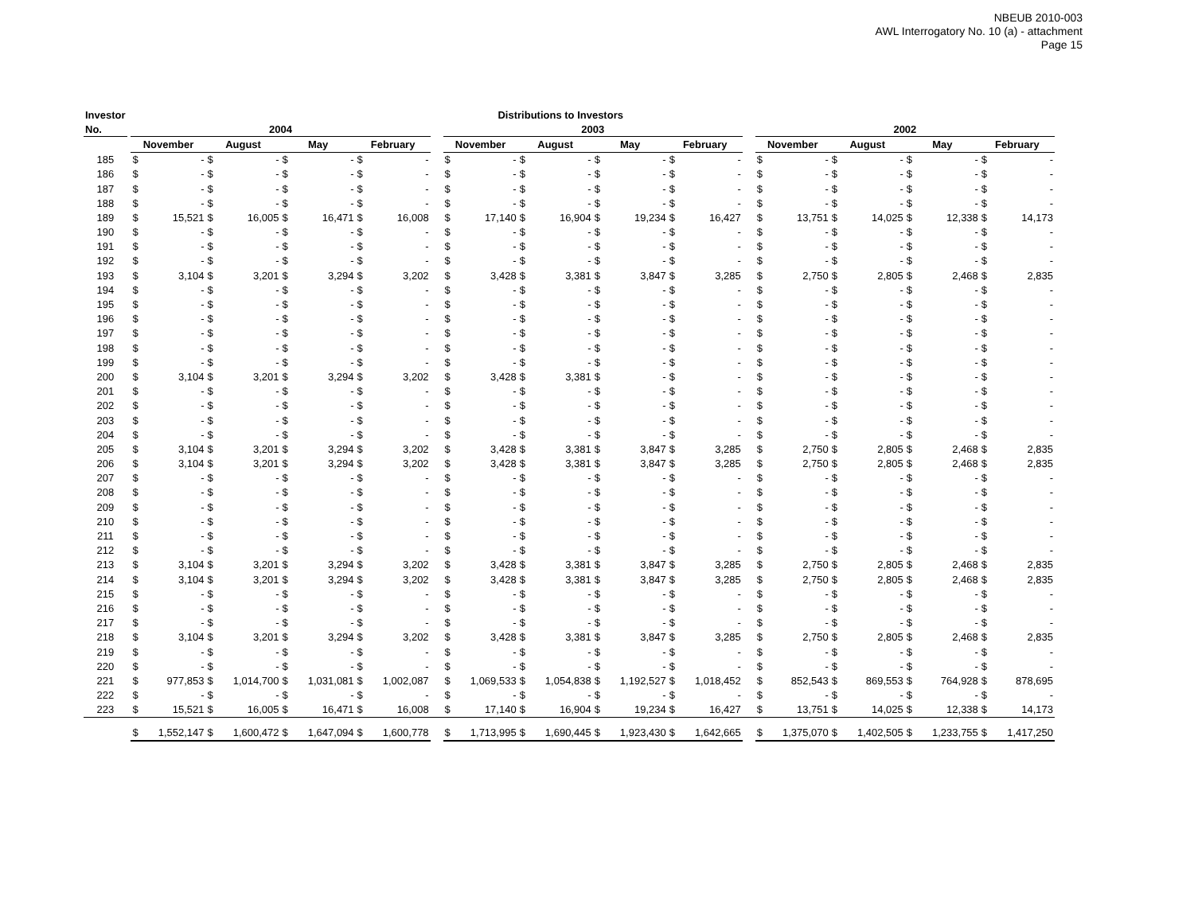NBEUB 2010-003
AWL Interrogatory No. 10 (a) - attachment
Page 15
| Investor | Distributions to Investors | | | | | | | | | | | | | | | | | | | | | | | | | | |
| --- | --- | --- | --- | --- | --- | --- | --- | --- | --- | --- | --- | --- | --- | --- | --- | --- | --- | --- | --- | --- | --- | --- | --- | --- | --- | --- | --- |
| No. | | 2004 | | | | | | | | | 2003 | | | | | | | | | 2002 | | | | | | | |
| | | November | | August | | May | | February | | | November | | August | | May | | February | | | November | | August | | May | | February | |
| 185 | | $ | - | $ | - | $ | - | $ | - | | $ | - | $ | - | $ | - | $ | - | | $ | - | $ | - | $ | - | $ | - |
| 186 | | $ | - | $ | - | $ | - | $ | - | | $ | - | $ | - | $ | - | $ | - | | $ | - | $ | - | $ | - | $ | - |
| 187 | | $ | - | $ | - | $ | - | $ | - | | $ | - | $ | - | $ | - | $ | - | | $ | - | $ | - | $ | - | $ | - |
| 188 | | $ | - | $ | - | $ | - | $ | - | | $ | - | $ | - | $ | - | $ | - | | $ | - | $ | - | $ | - | $ | - |
| 189 | | $ | 15,521 | $ | 16,005 | $ | 16,471 | $ | 16,008 | | $ | 17,140 | $ | 16,904 | $ | 19,234 | $ | 16,427 | | $ | 13,751 | $ | 14,025 | $ | 12,338 | $ | 14,173 |
| 190 | | $ | - | $ | - | $ | - | $ | - | | $ | - | $ | - | $ | - | $ | - | | $ | - | $ | - | $ | - | $ | - |
| 191 | | $ | - | $ | - | $ | - | $ | - | | $ | - | $ | - | $ | - | $ | - | | $ | - | $ | - | $ | - | $ | - |
| 192 | | $ | - | $ | - | $ | - | $ | - | | $ | - | $ | - | $ | - | $ | - | | $ | - | $ | - | $ | - | $ | - |
| 193 | | $ | 3,104 | $ | 3,201 | $ | 3,294 | $ | 3,202 | | $ | 3,428 | $ | 3,381 | $ | 3,847 | $ | 3,285 | | $ | 2,750 | $ | 2,805 | $ | 2,468 | $ | 2,835 |
| 194 | | $ | - | $ | - | $ | - | $ | - | | $ | - | $ | - | $ | - | $ | - | | $ | - | $ | - | $ | - | $ | - |
| 195 | | $ | - | $ | - | $ | - | $ | - | | $ | - | $ | - | $ | - | $ | - | | $ | - | $ | - | $ | - | $ | - |
| 196 | | $ | - | $ | - | $ | - | $ | - | | $ | - | $ | - | $ | - | $ | - | | $ | - | $ | - | $ | - | $ | - |
| 197 | | $ | - | $ | - | $ | - | $ | - | | $ | - | $ | - | $ | - | $ | - | | $ | - | $ | - | $ | - | $ | - |
| 198 | | $ | - | $ | - | $ | - | $ | - | | $ | - | $ | - | $ | - | $ | - | | $ | - | $ | - | $ | - | $ | - |
| 199 | | $ | - | $ | - | $ | - | $ | - | | $ | - | $ | - | $ | - | $ | - | | $ | - | $ | - | $ | - | $ | - |
| 200 | | $ | 3,104 | $ | 3,201 | $ | 3,294 | $ | 3,202 | | $ | 3,428 | $ | 3,381 | $ | - | $ | - | | $ | - | $ | - | $ | - | $ | - |
| 201 | | $ | - | $ | - | $ | - | $ | - | | $ | - | $ | - | $ | - | $ | - | | $ | - | $ | - | $ | - | $ | - |
| 202 | | $ | - | $ | - | $ | - | $ | - | | $ | - | $ | - | $ | - | $ | - | | $ | - | $ | - | $ | - | $ | - |
| 203 | | $ | - | $ | - | $ | - | $ | - | | $ | - | $ | - | $ | - | $ | - | | $ | - | $ | - | $ | - | $ | - |
| 204 | | $ | - | $ | - | $ | - | $ | - | | $ | - | $ | - | $ | - | $ | - | | $ | - | $ | - | $ | - | $ | - |
| 205 | | $ | 3,104 | $ | 3,201 | $ | 3,294 | $ | 3,202 | | $ | 3,428 | $ | 3,381 | $ | 3,847 | $ | 3,285 | | $ | 2,750 | $ | 2,805 | $ | 2,468 | $ | 2,835 |
| 206 | | $ | 3,104 | $ | 3,201 | $ | 3,294 | $ | 3,202 | | $ | 3,428 | $ | 3,381 | $ | 3,847 | $ | 3,285 | | $ | 2,750 | $ | 2,805 | $ | 2,468 | $ | 2,835 |
| 207 | | $ | - | $ | - | $ | - | $ | - | | $ | - | $ | - | $ | - | $ | - | | $ | - | $ | - | $ | - | $ | - |
| 208 | | $ | - | $ | - | $ | - | $ | - | | $ | - | $ | - | $ | - | $ | - | | $ | - | $ | - | $ | - | $ | - |
| 209 | | $ | - | $ | - | $ | - | $ | - | | $ | - | $ | - | $ | - | $ | - | | $ | - | $ | - | $ | - | $ | - |
| 210 | | $ | - | $ | - | $ | - | $ | - | | $ | - | $ | - | $ | - | $ | - | | $ | - | $ | - | $ | - | $ | - |
| 211 | | $ | - | $ | - | $ | - | $ | - | | $ | - | $ | - | $ | - | $ | - | | $ | - | $ | - | $ | - | $ | - |
| 212 | | $ | - | $ | - | $ | - | $ | - | | $ | - | $ | - | $ | - | $ | - | | $ | - | $ | - | $ | - | $ | - |
| 213 | | $ | 3,104 | $ | 3,201 | $ | 3,294 | $ | 3,202 | | $ | 3,428 | $ | 3,381 | $ | 3,847 | $ | 3,285 | | $ | 2,750 | $ | 2,805 | $ | 2,468 | $ | 2,835 |
| 214 | | $ | 3,104 | $ | 3,201 | $ | 3,294 | $ | 3,202 | | $ | 3,428 | $ | 3,381 | $ | 3,847 | $ | 3,285 | | $ | 2,750 | $ | 2,805 | $ | 2,468 | $ | 2,835 |
| 215 | | $ | - | $ | - | $ | - | $ | - | | $ | - | $ | - | $ | - | $ | - | | $ | - | $ | - | $ | - | $ | - |
| 216 | | $ | - | $ | - | $ | - | $ | - | | $ | - | $ | - | $ | - | $ | - | | $ | - | $ | - | $ | - | $ | - |
| 217 | | $ | - | $ | - | $ | - | $ | - | | $ | - | $ | - | $ | - | $ | - | | $ | - | $ | - | $ | - | $ | - |
| 218 | | $ | 3,104 | $ | 3,201 | $ | 3,294 | $ | 3,202 | | $ | 3,428 | $ | 3,381 | $ | 3,847 | $ | 3,285 | | $ | 2,750 | $ | 2,805 | $ | 2,468 | $ | 2,835 |
| 219 | | $ | - | $ | - | $ | - | $ | - | | $ | - | $ | - | $ | - | $ | - | | $ | - | $ | - | $ | - | $ | - |
| 220 | | $ | - | $ | - | $ | - | $ | - | | $ | - | $ | - | $ | - | $ | - | | $ | - | $ | - | $ | - | $ | - |
| 221 | | $ | 977,853 | $ | 1,014,700 | $ | 1,031,081 | $ | 1,002,087 | | $ | 1,069,533 | $ | 1,054,838 | $ | 1,192,527 | $ | 1,018,452 | | $ | 852,543 | $ | 869,553 | $ | 764,928 | $ | 878,695 |
| 222 | | $ | - | $ | - | $ | - | $ | - | | $ | - | $ | - | $ | - | $ | - | | $ | - | $ | - | $ | - | $ | - |
| 223 | | $ | 15,521 | $ | 16,005 | $ | 16,471 | $ | 16,008 | | $ | 17,140 | $ | 16,904 | $ | 19,234 | $ | 16,427 | | $ | 13,751 | $ | 14,025 | $ | 12,338 | $ | 14,173 |
| | | $ | 1,552,147 | $ | 1,600,472 | $ | 1,647,094 | $ | 1,600,778 | | $ | 1,713,995 | $ | 1,690,445 | $ | 1,923,430 | $ | 1,642,665 | | $ | 1,375,070 | $ | 1,402,505 | $ | 1,233,755 | $ | 1,417,250 |